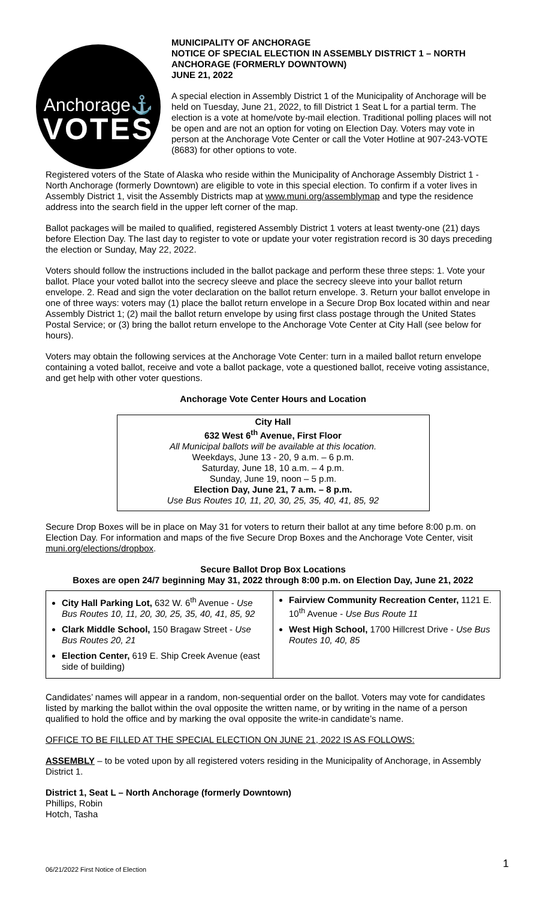Anchorage⚓
VOTES
MUNICIPALITY OF ANCHORAGE
NOTICE OF SPECIAL ELECTION IN ASSEMBLY DISTRICT 1 – NORTH ANCHORAGE (FORMERLY DOWNTOWN)
JUNE 21, 2022
A special election in Assembly District 1 of the Municipality of Anchorage will be held on Tuesday, June 21, 2022, to fill District 1 Seat L for a partial term. The election is a vote at home/vote by-mail election. Traditional polling places will not be open and are not an option for voting on Election Day. Voters may vote in person at the Anchorage Vote Center or call the Voter Hotline at 907-243-VOTE (8683) for other options to vote.
Registered voters of the State of Alaska who reside within the Municipality of Anchorage Assembly District 1 -North Anchorage (formerly Downtown) are eligible to vote in this special election. To confirm if a voter lives in Assembly District 1, visit the Assembly Districts map at www.muni.org/assemblymap and type the residence address into the search field in the upper left corner of the map.
Ballot packages will be mailed to qualified, registered Assembly District 1 voters at least twenty-one (21) days before Election Day. The last day to register to vote or update your voter registration record is 30 days preceding the election or Sunday, May 22, 2022.
Voters should follow the instructions included in the ballot package and perform these three steps: 1. Vote your ballot. Place your voted ballot into the secrecy sleeve and place the secrecy sleeve into your ballot return envelope. 2. Read and sign the voter declaration on the ballot return envelope. 3. Return your ballot envelope in one of three ways: voters may (1) place the ballot return envelope in a Secure Drop Box located within and near Assembly District 1; (2) mail the ballot return envelope by using first class postage through the United States Postal Service; or (3) bring the ballot return envelope to the Anchorage Vote Center at City Hall (see below for hours).
Voters may obtain the following services at the Anchorage Vote Center: turn in a mailed ballot return envelope containing a voted ballot, receive and vote a ballot package, vote a questioned ballot, receive voting assistance, and get help with other voter questions.
Anchorage Vote Center Hours and Location
City Hall
632 West 6<sup>th</sup> Avenue, First Floor
All Municipal ballots will be available at this location.
Weekdays, June 13 - 20, 9 a.m. – 6 p.m.
Saturday, June 18, 10 a.m. – 4 p.m.
Sunday, June 19, noon – 5 p.m.
Election Day, June 21, 7 a.m. – 8 p.m.
Use Bus Routes 10, 11, 20, 30, 25, 35, 40, 41, 85, 92
Secure Drop Boxes will be in place on May 31 for voters to return their ballot at any time before 8:00 p.m. on Election Day. For information and maps of the five Secure Drop Boxes and the Anchorage Vote Center, visit muni.org/elections/dropbox.
Secure Ballot Drop Box Locations
Boxes are open 24/7 beginning May 31, 2022 through 8:00 p.m. on Election Day, June 21, 2022
| City Hall Parking Lot, 632 W. 6<sup>th</sup> Avenue - Use Bus Routes 10, 11, 20, 30, 25, 35, 40, 41, 85, 92 Clark Middle School, 150 Bragaw Street - Use Bus Routes 20, 21 Election Center, 619 E. Ship Creek Avenue (east side of building) | Fairview Community Recreation Center, 1121 E. 10<sup>th</sup> Avenue - Use Bus Route 11 West High School, 1700 Hillcrest Drive - Use Bus Routes 10, 40, 85 |
Candidates’ names will appear in a random, non-sequential order on the ballot. Voters may vote for candidates listed by marking the ballot within the oval opposite the written name, or by writing in the name of a person qualified to hold the office and by marking the oval opposite the write-in candidate’s name.
OFFICE TO BE FILLED AT THE SPECIAL ELECTION ON JUNE 21, 2022 IS AS FOLLOWS:
ASSEMBLY – to be voted upon by all registered voters residing in the Municipality of Anchorage, in Assembly District 1.
District 1, Seat L – North Anchorage (formerly Downtown)
Phillips, Robin
Hotch, Tasha
1
06/21/2022 First Notice of Election